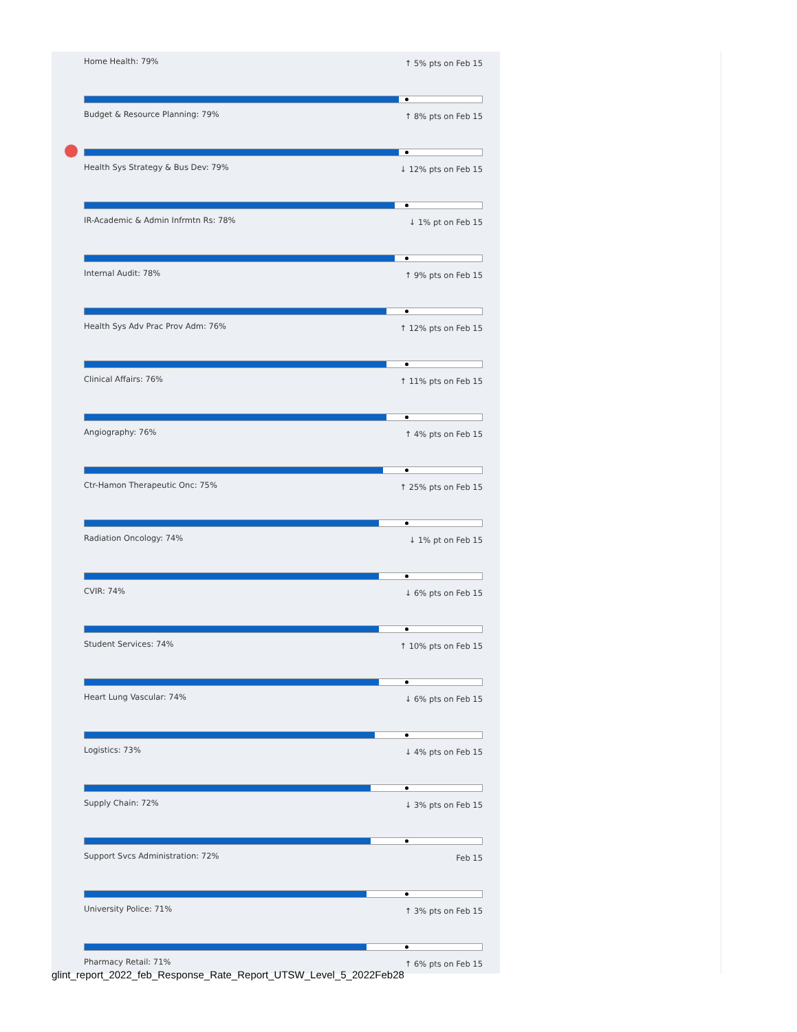Home Health: 79% ↑ 5% pts on Feb 15
Budget & Resource Planning: 79% ↑ 8% pts on Feb 15
Health Sys Strategy & Bus Dev: 79% ↓ 12% pts on Feb 15
IR-Academic & Admin Infrmtn Rs: 78% ↓ 1% pt on Feb 15
Internal Audit: 78% ↑ 9% pts on Feb 15
Health Sys Adv Prac Prov Adm: 76% ↑ 12% pts on Feb 15
Clinical Affairs: 76% ↑ 11% pts on Feb 15
Angiography: 76% ↑ 4% pts on Feb 15
Ctr-Hamon Therapeutic Onc: 75% ↑ 25% pts on Feb 15
Radiation Oncology: 74% ↓ 1% pt on Feb 15
CVIR: 74% ↓ 6% pts on Feb 15
Student Services: 74% ↑ 10% pts on Feb 15
Heart Lung Vascular: 74% ↓ 6% pts on Feb 15
Logistics: 73% ↓ 4% pts on Feb 15
Supply Chain: 72% ↓ 3% pts on Feb 15
Support Svcs Administration: 72% Feb 15
University Police: 71% ↑ 3% pts on Feb 15
Pharmacy Retail: 71% ↑ 6% pts on Feb 15
glint_report_2022_feb_Response_Rate_Report_UTSW_Level_5_2022Feb28